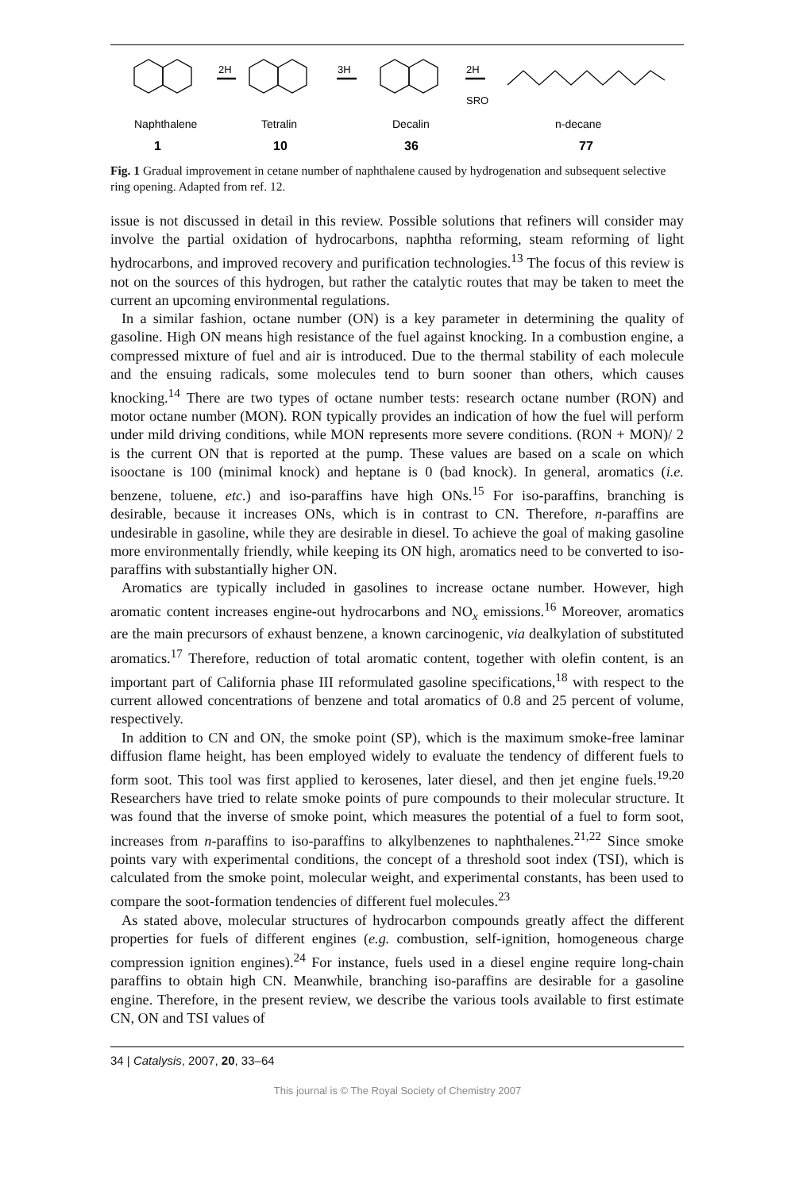2H
3H
2H
SRO
Naphthalene
Tetralin
Decalin
n-decane
1
10
36
77
Fig. 1 Gradual improvement in cetane number of naphthalene caused by hydrogenation and subsequent selective ring opening. Adapted from ref. 12.
issue is not discussed in detail in this review. Possible solutions that refiners will consider may involve the partial oxidation of hydrocarbons, naphtha reforming, steam reforming of light hydrocarbons, and improved recovery and purification technologies.<sup>13</sup> The focus of this review is not on the sources of this hydrogen, but rather the catalytic routes that may be taken to meet the current an upcoming environmental regulations.
In a similar fashion, octane number (ON) is a key parameter in determining the quality of gasoline. High ON means high resistance of the fuel against knocking. In a combustion engine, a compressed mixture of fuel and air is introduced. Due to the thermal stability of each molecule and the ensuing radicals, some molecules tend to burn sooner than others, which causes knocking.<sup>14</sup> There are two types of octane number tests: research octane number (RON) and motor octane number (MON). RON typically provides an indication of how the fuel will perform under mild driving conditions, while MON represents more severe conditions. (RON + MON)/ 2 is the current ON that is reported at the pump. These values are based on a scale on which isooctane is 100 (minimal knock) and heptane is 0 (bad knock). In general, aromatics (i.e. benzene, toluene, etc.) and iso-paraffins have high ONs.<sup>15</sup> For iso-paraffins, branching is desirable, because it increases ONs, which is in contrast to CN. Therefore, n-paraffins are undesirable in gasoline, while they are desirable in diesel. To achieve the goal of making gasoline more environmentally friendly, while keeping its ON high, aromatics need to be converted to iso-paraffins with substantially higher ON.
Aromatics are typically included in gasolines to increase octane number. However, high aromatic content increases engine-out hydrocarbons and NO<sub>x</sub> emissions.<sup>16</sup> Moreover, aromatics are the main precursors of exhaust benzene, a known carcinogenic, via dealkylation of substituted aromatics.<sup>17</sup> Therefore, reduction of total aromatic content, together with olefin content, is an important part of California phase III reformulated gasoline specifications,<sup>18</sup> with respect to the current allowed concentrations of benzene and total aromatics of 0.8 and 25 percent of volume, respectively.
In addition to CN and ON, the smoke point (SP), which is the maximum smoke-free laminar diffusion flame height, has been employed widely to evaluate the tendency of different fuels to form soot. This tool was first applied to kerosenes, later diesel, and then jet engine fuels.<sup>19,20</sup> Researchers have tried to relate smoke points of pure compounds to their molecular structure. It was found that the inverse of smoke point, which measures the potential of a fuel to form soot, increases from n-paraffins to iso-paraffins to alkylbenzenes to naphthalenes.<sup>21,22</sup> Since smoke points vary with experimental conditions, the concept of a threshold soot index (TSI), which is calculated from the smoke point, molecular weight, and experimental constants, has been used to compare the soot-formation tendencies of different fuel molecules.<sup>23</sup>
As stated above, molecular structures of hydrocarbon compounds greatly affect the different properties for fuels of different engines (e.g. combustion, self-ignition, homogeneous charge compression ignition engines).<sup>24</sup> For instance, fuels used in a diesel engine require long-chain paraffins to obtain high CN. Meanwhile, branching iso-paraffins are desirable for a gasoline engine. Therefore, in the present review, we describe the various tools available to first estimate CN, ON and TSI values of
34 | Catalysis, 2007, 20, 33–64
This journal is © The Royal Society of Chemistry 2007